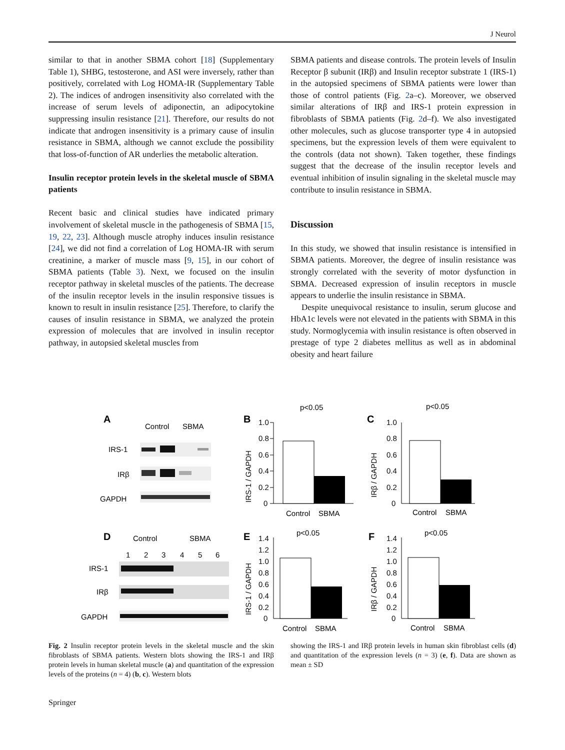J Neurol
similar to that in another SBMA cohort [18] (Supplementary Table 1), SHBG, testosterone, and ASI were inversely, rather than positively, correlated with Log HOMA-IR (Supplementary Table 2). The indices of androgen insensitivity also correlated with the increase of serum levels of adiponectin, an adipocytokine suppressing insulin resistance [21]. Therefore, our results do not indicate that androgen insensitivity is a primary cause of insulin resistance in SBMA, although we cannot exclude the possibility that loss-of-function of AR underlies the metabolic alteration.
Insulin receptor protein levels in the skeletal muscle of SBMA patients
Recent basic and clinical studies have indicated primary involvement of skeletal muscle in the pathogenesis of SBMA [15, 19, 22, 23]. Although muscle atrophy induces insulin resistance [24], we did not find a correlation of Log HOMA-IR with serum creatinine, a marker of muscle mass [9, 15], in our cohort of SBMA patients (Table 3). Next, we focused on the insulin receptor pathway in skeletal muscles of the patients. The decrease of the insulin receptor levels in the insulin responsive tissues is known to result in insulin resistance [25]. Therefore, to clarify the causes of insulin resistance in SBMA, we analyzed the protein expression of molecules that are involved in insulin receptor pathway, in autopsied skeletal muscles from
SBMA patients and disease controls. The protein levels of Insulin Receptor β subunit (IRβ) and Insulin receptor substrate 1 (IRS-1) in the autopsied specimens of SBMA patients were lower than those of control patients (Fig. 2a–c). Moreover, we observed similar alterations of IRβ and IRS-1 protein expression in fibroblasts of SBMA patients (Fig. 2d–f). We also investigated other molecules, such as glucose transporter type 4 in autopsied specimens, but the expression levels of them were equivalent to the controls (data not shown). Taken together, these findings suggest that the decrease of the insulin receptor levels and eventual inhibition of insulin signaling in the skeletal muscle may contribute to insulin resistance in SBMA.
Discussion
In this study, we showed that insulin resistance is intensified in SBMA patients. Moreover, the degree of insulin resistance was strongly correlated with the severity of motor dysfunction in SBMA. Decreased expression of insulin receptors in muscle appears to underlie the insulin resistance in SBMA.
Despite unequivocal resistance to insulin, serum glucose and HbA1c levels were not elevated in the patients with SBMA in this study. Normoglycemia with insulin resistance is often observed in prestage of type 2 diabetes mellitus as well as in abdominal obesity and heart failure
A
Control
SBMA
IRS-1
IRβ
GAPDH
B
p<0.05
1.0
0.8
0.6
0.4
0.2
0
IRS-1 / GAPDH
Control
SBMA
C
p<0.05
1.0
0.8
0.6
0.4
0.2
0
IRβ / GAPDH
Control
SBMA
D
Control
SBMA
1
2
3
4
5
6
IRS-1
IRβ
GAPDH
E
p<0.05
1.4
1.2
1.0
0.8
0.6
0.4
0.2
0
IRS-1 / GAPDH
Control
SBMA
F
p<0.05
1.4
1.2
1.0
0.8
0.6
0.4
0.2
0
IRβ / GAPDH
Control
SBMA
Fig. 2 Insulin receptor protein levels in the skeletal muscle and the skin fibroblasts of SBMA patients. Western blots showing the IRS-1 and IRβ protein levels in human skeletal muscle (a) and quantitation of the expression levels of the proteins (n = 4) (b, c). Western blots
showing the IRS-1 and IRβ protein levels in human skin fibroblast cells (d) and quantitation of the expression levels (n = 3) (e, f). Data are shown as mean ± SD
Springer